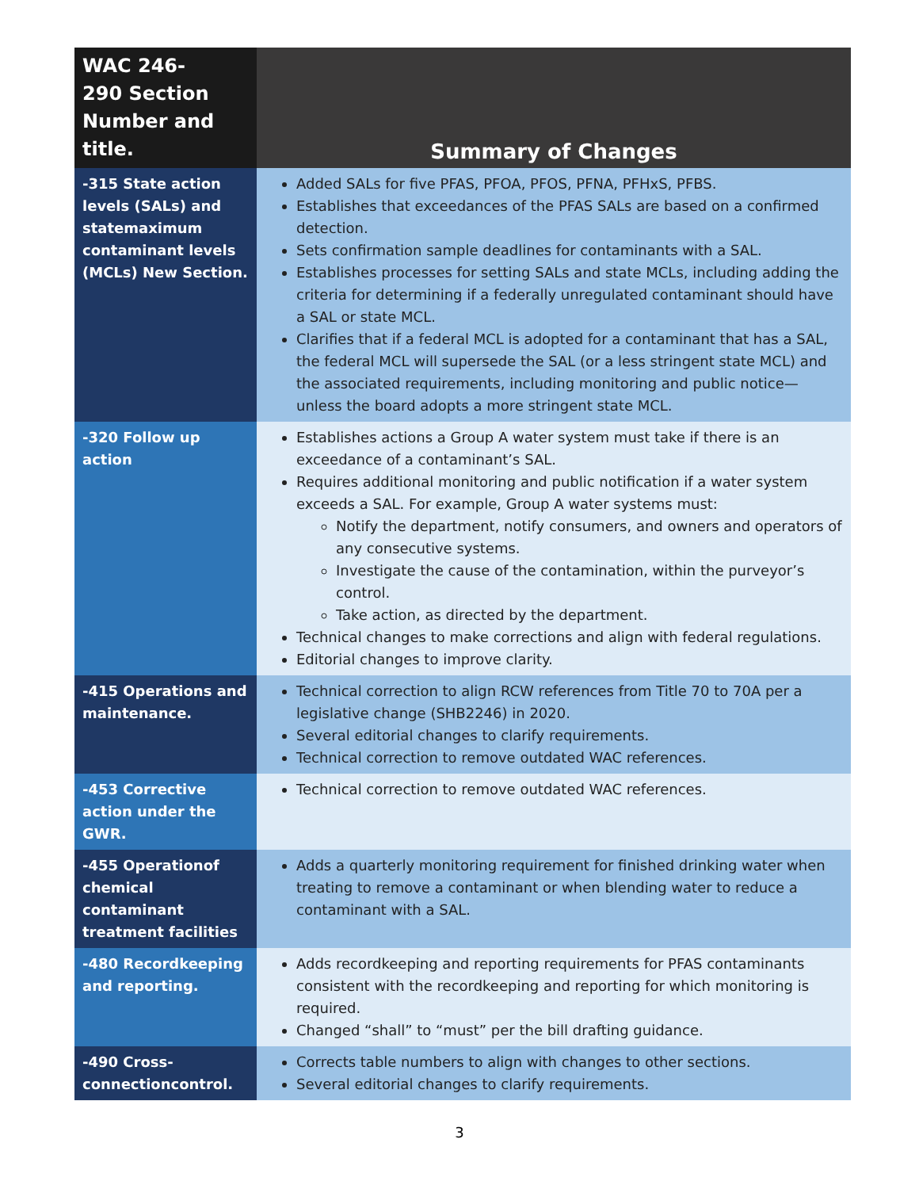| WAC 246- 290 Section Number and title. | Summary of Changes |
| --- | --- |
| -315 State action levels (SALs) and statemaximum contaminant levels (MCLs) New Section. | Added SALs for five PFAS, PFOA, PFOS, PFNA, PFHxS, PFBS. Establishes that exceedances of the PFAS SALs are based on a confirmed detection. Sets confirmation sample deadlines for contaminants with a SAL. Establishes processes for setting SALs and state MCLs, including adding the criteria for determining if a federally unregulated contaminant should have a SAL or state MCL. Clarifies that if a federal MCL is adopted for a contaminant that has a SAL, the federal MCL will supersede the SAL (or a less stringent state MCL) and the associated requirements, including monitoring and public notice—unless the board adopts a more stringent state MCL. |
| -320 Follow up action | Establishes actions a Group A water system must take if there is an exceedance of a contaminant’s SAL. Requires additional monitoring and public notification if a water system exceeds a SAL. For example, Group A water systems must: Notify the department, notify consumers, and owners and operators of any consecutive systems. Investigate the cause of the contamination, within the purveyor’s control. Take action, as directed by the department. Technical changes to make corrections and align with federal regulations. Editorial changes to improve clarity. |
| -415 Operations and maintenance. | Technical correction to align RCW references from Title 70 to 70A per a legislative change (SHB2246) in 2020. Several editorial changes to clarify requirements. Technical correction to remove outdated WAC references. |
| -453 Corrective action under the GWR. | Technical correction to remove outdated WAC references. |
| -455 Operationof chemical contaminant treatment facilities | Adds a quarterly monitoring requirement for finished drinking water when treating to remove a contaminant or when blending water to reduce a contaminant with a SAL. |
| -480 Recordkeeping and reporting. | Adds recordkeeping and reporting requirements for PFAS contaminants consistent with the recordkeeping and reporting for which monitoring is required. Changed “shall” to “must” per the bill drafting guidance. |
| -490 Cross-connectioncontrol. | Corrects table numbers to align with changes to other sections. Several editorial changes to clarify requirements. |
3